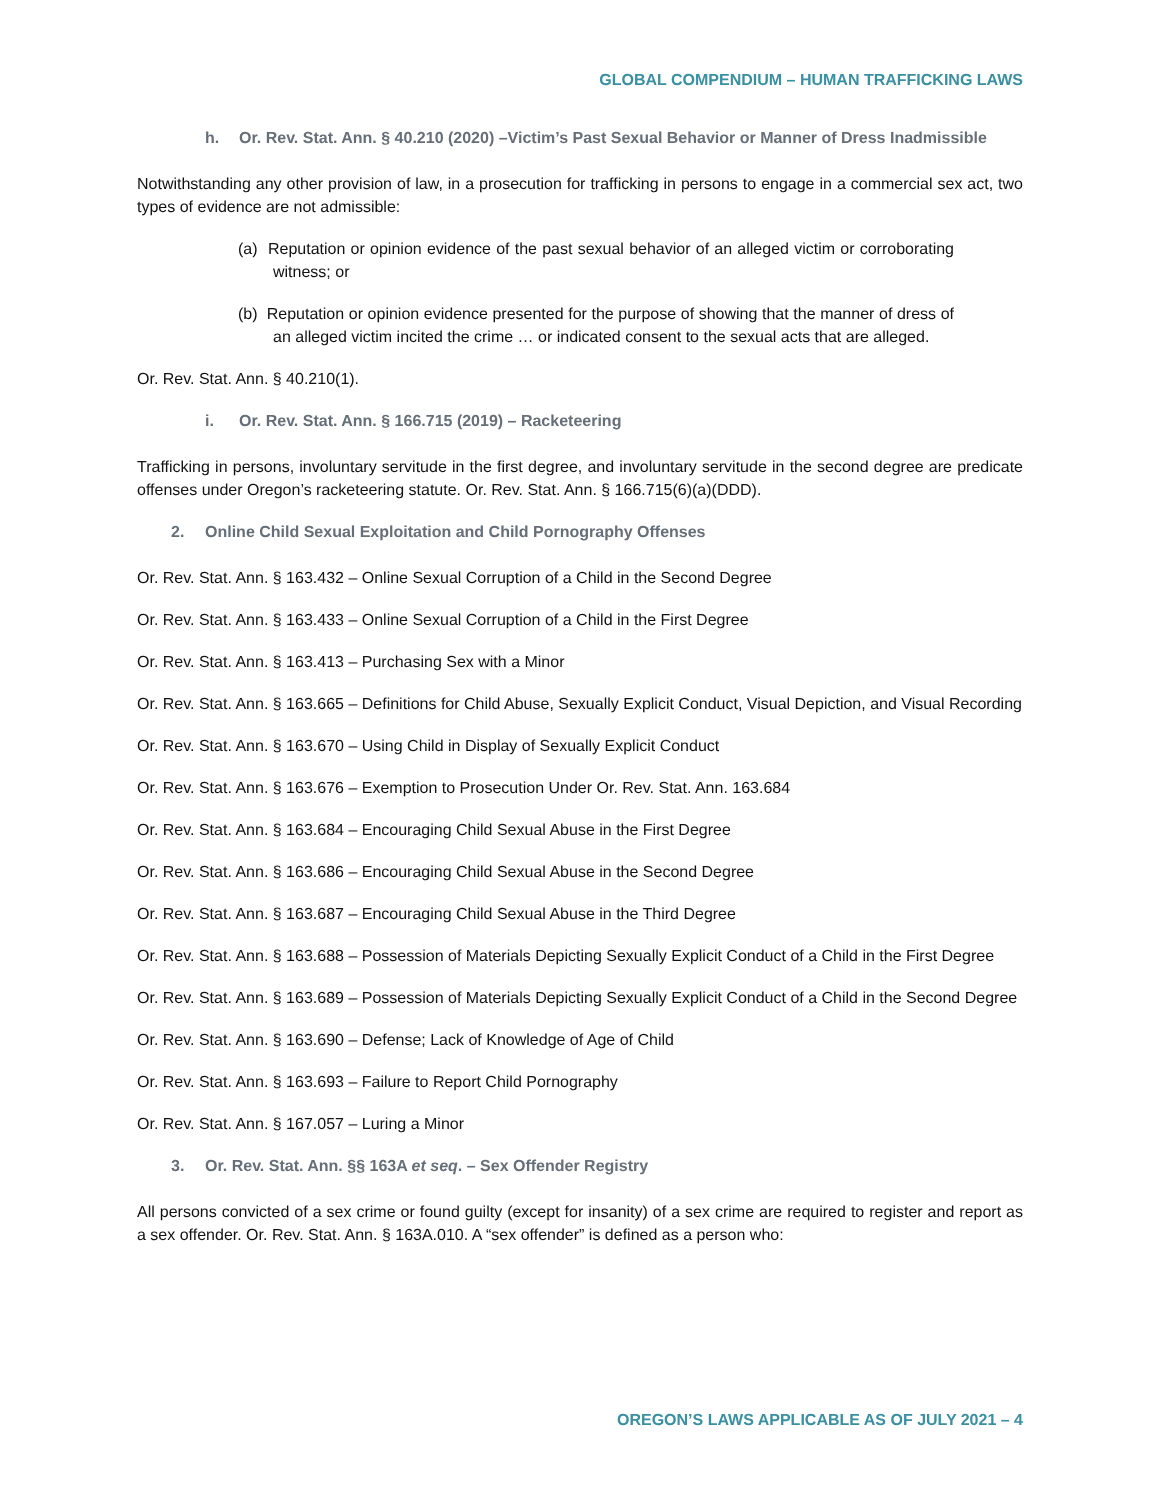GLOBAL COMPENDIUM – HUMAN TRAFFICKING LAWS
h. Or. Rev. Stat. Ann. § 40.210 (2020) –Victim’s Past Sexual Behavior or Manner of Dress Inadmissible
Notwithstanding any other provision of law, in a prosecution for trafficking in persons to engage in a commercial sex act, two types of evidence are not admissible:
(a) Reputation or opinion evidence of the past sexual behavior of an alleged victim or corroborating witness; or
(b) Reputation or opinion evidence presented for the purpose of showing that the manner of dress of an alleged victim incited the crime … or indicated consent to the sexual acts that are alleged.
Or. Rev. Stat. Ann. § 40.210(1).
i. Or. Rev. Stat. Ann. § 166.715 (2019) – Racketeering
Trafficking in persons, involuntary servitude in the first degree, and involuntary servitude in the second degree are predicate offenses under Oregon’s racketeering statute. Or. Rev. Stat. Ann. § 166.715(6)(a)(DDD).
2. Online Child Sexual Exploitation and Child Pornography Offenses
Or. Rev. Stat. Ann. § 163.432 – Online Sexual Corruption of a Child in the Second Degree
Or. Rev. Stat. Ann. § 163.433 – Online Sexual Corruption of a Child in the First Degree
Or. Rev. Stat. Ann. § 163.413 – Purchasing Sex with a Minor
Or. Rev. Stat. Ann. § 163.665 – Definitions for Child Abuse, Sexually Explicit Conduct, Visual Depiction, and Visual Recording
Or. Rev. Stat. Ann. § 163.670 – Using Child in Display of Sexually Explicit Conduct
Or. Rev. Stat. Ann. § 163.676 – Exemption to Prosecution Under Or. Rev. Stat. Ann. 163.684
Or. Rev. Stat. Ann. § 163.684 – Encouraging Child Sexual Abuse in the First Degree
Or. Rev. Stat. Ann. § 163.686 – Encouraging Child Sexual Abuse in the Second Degree
Or. Rev. Stat. Ann. § 163.687 – Encouraging Child Sexual Abuse in the Third Degree
Or. Rev. Stat. Ann. § 163.688 – Possession of Materials Depicting Sexually Explicit Conduct of a Child in the First Degree
Or. Rev. Stat. Ann. § 163.689 – Possession of Materials Depicting Sexually Explicit Conduct of a Child in the Second Degree
Or. Rev. Stat. Ann. § 163.690 – Defense; Lack of Knowledge of Age of Child
Or. Rev. Stat. Ann. § 163.693 – Failure to Report Child Pornography
Or. Rev. Stat. Ann. § 167.057 – Luring a Minor
3. Or. Rev. Stat. Ann. §§ 163A et seq. – Sex Offender Registry
All persons convicted of a sex crime or found guilty (except for insanity) of a sex crime are required to register and report as a sex offender. Or. Rev. Stat. Ann. § 163A.010. A “sex offender” is defined as a person who:
OREGON’S LAWS APPLICABLE AS OF JULY 2021 – 4